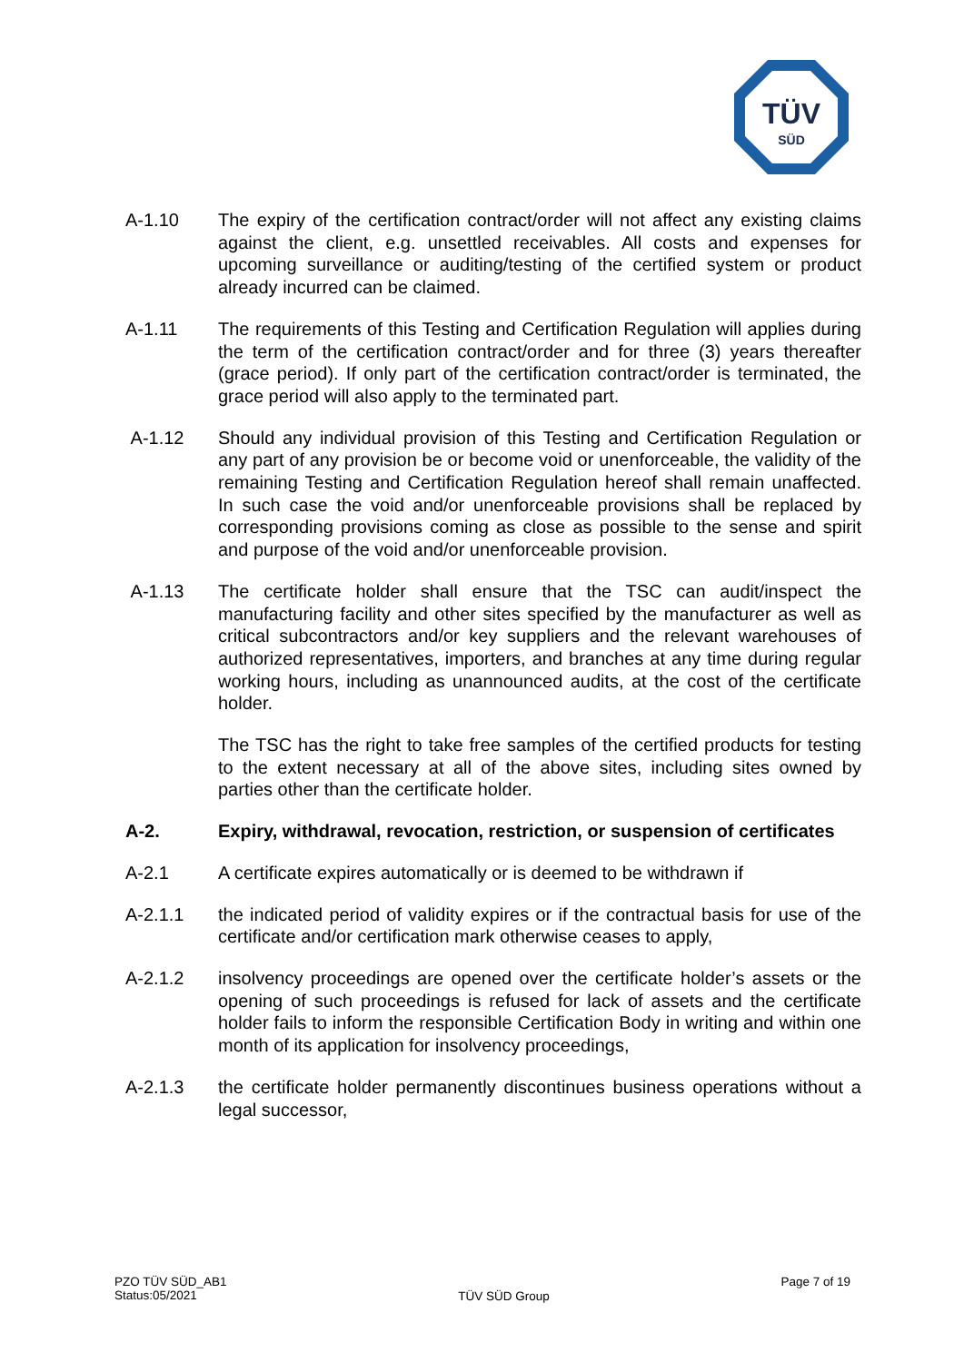TÜV
SÜD
A-1.10 The expiry of the certification contract/order will not affect any existing claims against the client, e.g. unsettled receivables. All costs and expenses for upcoming surveillance or auditing/testing of the certified system or product already incurred can be claimed.
A-1.11 The requirements of this Testing and Certification Regulation will applies during the term of the certification contract/order and for three (3) years thereafter (grace period). If only part of the certification contract/order is terminated, the grace period will also apply to the terminated part.
A-1.12 Should any individual provision of this Testing and Certification Regulation or any part of any provision be or become void or unenforceable, the validity of the remaining Testing and Certification Regulation hereof shall remain unaffected. In such case the void and/or unenforceable provisions shall be replaced by corresponding provisions coming as close as possible to the sense and spirit and purpose of the void and/or unenforceable provision.
A-1.13 The certificate holder shall ensure that the TSC can audit/inspect the manufacturing facility and other sites specified by the manufacturer as well as critical subcontractors and/or key suppliers and the relevant warehouses of authorized representatives, importers, and branches at any time during regular working hours, including as unannounced audits, at the cost of the certificate holder.
The TSC has the right to take free samples of the certified products for testing to the extent necessary at all of the above sites, including sites owned by parties other than the certificate holder.
A-2. Expiry, withdrawal, revocation, restriction, or suspension of certificates
A-2.1 A certificate expires automatically or is deemed to be withdrawn if
A-2.1.1 the indicated period of validity expires or if the contractual basis for use of the certificate and/or certification mark otherwise ceases to apply,
A-2.1.2 insolvency proceedings are opened over the certificate holder’s assets or the opening of such proceedings is refused for lack of assets and the certificate holder fails to inform the responsible Certification Body in writing and within one month of its application for insolvency proceedings,
A-2.1.3 the certificate holder permanently discontinues business operations without a legal successor,
PZO TÜV SÜD_AB1
Status:05/2021
TÜV SÜD Group
Page 7 of 19